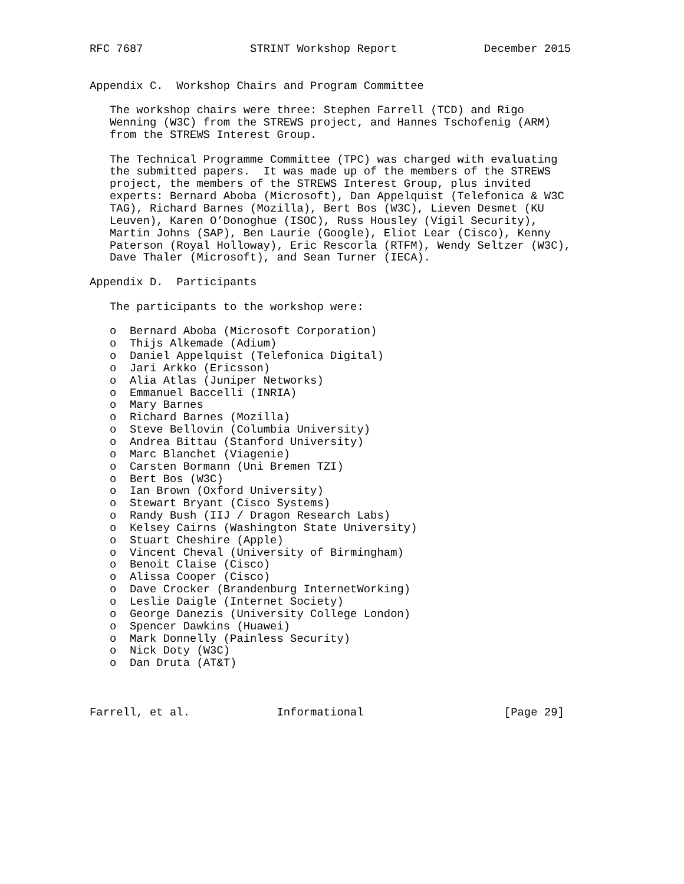RFC 7687                STRINT Workshop Report             December 2015


Appendix C.  Workshop Chairs and Program Committee

   The workshop chairs were three: Stephen Farrell (TCD) and Rigo
   Wenning (W3C) from the STREWS project, and Hannes Tschofenig (ARM)
   from the STREWS Interest Group.

   The Technical Programme Committee (TPC) was charged with evaluating
   the submitted papers.  It was made up of the members of the STREWS
   project, the members of the STREWS Interest Group, plus invited
   experts: Bernard Aboba (Microsoft), Dan Appelquist (Telefonica & W3C
   TAG), Richard Barnes (Mozilla), Bert Bos (W3C), Lieven Desmet (KU
   Leuven), Karen O’Donoghue (ISOC), Russ Housley (Vigil Security),
   Martin Johns (SAP), Ben Laurie (Google), Eliot Lear (Cisco), Kenny
   Paterson (Royal Holloway), Eric Rescorla (RTFM), Wendy Seltzer (W3C),
   Dave Thaler (Microsoft), and Sean Turner (IECA).

Appendix D.  Participants

   The participants to the workshop were:

   o  Bernard Aboba (Microsoft Corporation)
   o  Thijs Alkemade (Adium)
   o  Daniel Appelquist (Telefonica Digital)
   o  Jari Arkko (Ericsson)
   o  Alia Atlas (Juniper Networks)
   o  Emmanuel Baccelli (INRIA)
   o  Mary Barnes
   o  Richard Barnes (Mozilla)
   o  Steve Bellovin (Columbia University)
   o  Andrea Bittau (Stanford University)
   o  Marc Blanchet (Viagenie)
   o  Carsten Bormann (Uni Bremen TZI)
   o  Bert Bos (W3C)
   o  Ian Brown (Oxford University)
   o  Stewart Bryant (Cisco Systems)
   o  Randy Bush (IIJ / Dragon Research Labs)
   o  Kelsey Cairns (Washington State University)
   o  Stuart Cheshire (Apple)
   o  Vincent Cheval (University of Birmingham)
   o  Benoit Claise (Cisco)
   o  Alissa Cooper (Cisco)
   o  Dave Crocker (Brandenburg InternetWorking)
   o  Leslie Daigle (Internet Society)
   o  George Danezis (University College London)
   o  Spencer Dawkins (Huawei)
   o  Mark Donnelly (Painless Security)
   o  Nick Doty (W3C)
   o  Dan Druta (AT&T)



Farrell, et al.             Informational                     [Page 29]